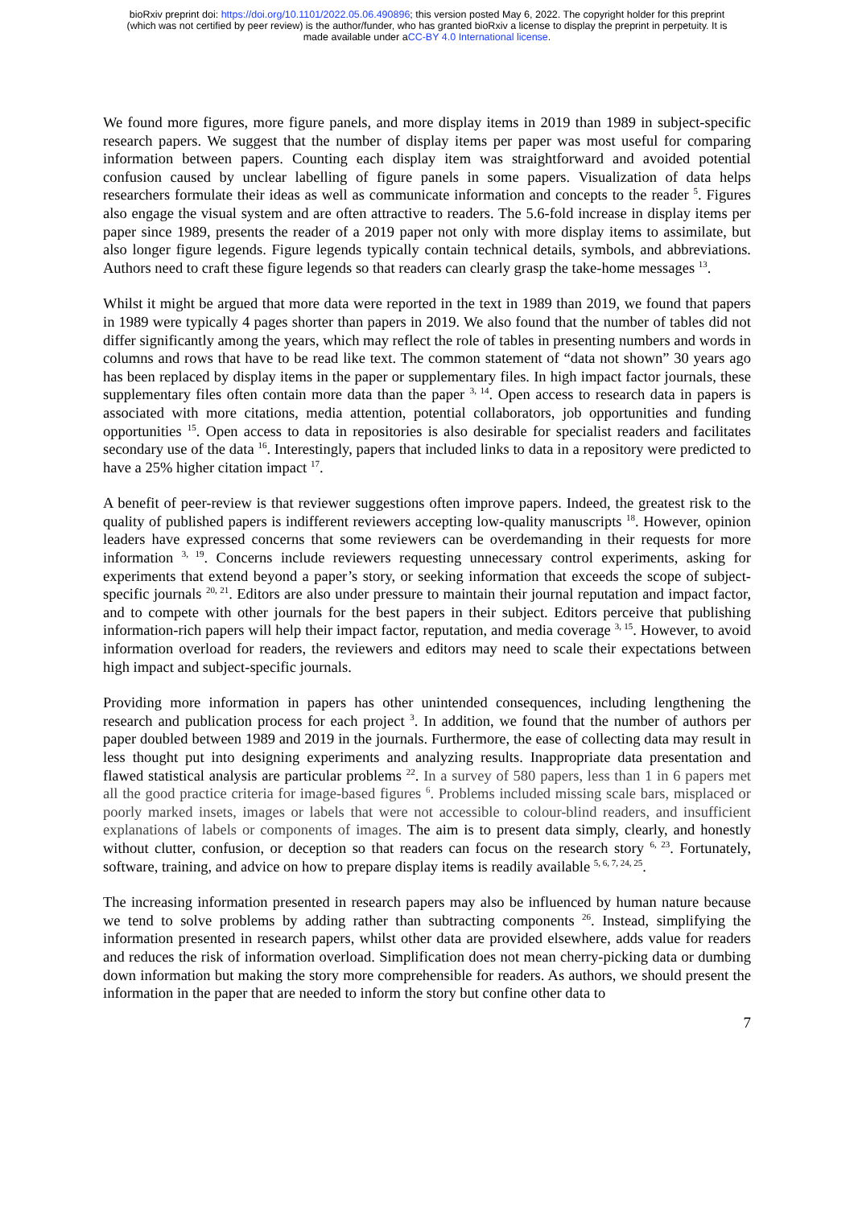bioRxiv preprint doi: https://doi.org/10.1101/2022.05.06.490896; this version posted May 6, 2022. The copyright holder for this preprint
(which was not certified by peer review) is the author/funder, who has granted bioRxiv a license to display the preprint in perpetuity. It is
made available under aCC-BY 4.0 International license.
We found more figures, more figure panels, and more display items in 2019 than 1989 in subject-specific research papers. We suggest that the number of display items per paper was most useful for comparing information between papers. Counting each display item was straightforward and avoided potential confusion caused by unclear labelling of figure panels in some papers. Visualization of data helps researchers formulate their ideas as well as communicate information and concepts to the reader <sup>5</sup>. Figures also engage the visual system and are often attractive to readers. The 5.6-fold increase in display items per paper since 1989, presents the reader of a 2019 paper not only with more display items to assimilate, but also longer figure legends. Figure legends typically contain technical details, symbols, and abbreviations. Authors need to craft these figure legends so that readers can clearly grasp the take-home messages <sup>13</sup>.
Whilst it might be argued that more data were reported in the text in 1989 than 2019, we found that papers in 1989 were typically 4 pages shorter than papers in 2019. We also found that the number of tables did not differ significantly among the years, which may reflect the role of tables in presenting numbers and words in columns and rows that have to be read like text. The common statement of “data not shown” 30 years ago has been replaced by display items in the paper or supplementary files. In high impact factor journals, these supplementary files often contain more data than the paper <sup>3, 14</sup>. Open access to research data in papers is associated with more citations, media attention, potential collaborators, job opportunities and funding opportunities <sup>15</sup>. Open access to data in repositories is also desirable for specialist readers and facilitates secondary use of the data <sup>16</sup>. Interestingly, papers that included links to data in a repository were predicted to have a 25% higher citation impact <sup>17</sup>.
A benefit of peer-review is that reviewer suggestions often improve papers. Indeed, the greatest risk to the quality of published papers is indifferent reviewers accepting low-quality manuscripts <sup>18</sup>. However, opinion leaders have expressed concerns that some reviewers can be overdemanding in their requests for more information <sup>3, 19</sup>. Concerns include reviewers requesting unnecessary control experiments, asking for experiments that extend beyond a paper’s story, or seeking information that exceeds the scope of subject-specific journals <sup>20, 21</sup>. Editors are also under pressure to maintain their journal reputation and impact factor, and to compete with other journals for the best papers in their subject. Editors perceive that publishing information-rich papers will help their impact factor, reputation, and media coverage <sup>3, 15</sup>. However, to avoid information overload for readers, the reviewers and editors may need to scale their expectations between high impact and subject-specific journals.
Providing more information in papers has other unintended consequences, including lengthening the research and publication process for each project <sup>3</sup>. In addition, we found that the number of authors per paper doubled between 1989 and 2019 in the journals. Furthermore, the ease of collecting data may result in less thought put into designing experiments and analyzing results. Inappropriate data presentation and flawed statistical analysis are particular problems <sup>22</sup>. In a survey of 580 papers, less than 1 in 6 papers met all the good practice criteria for image-based figures <sup>6</sup>. Problems included missing scale bars, misplaced or poorly marked insets, images or labels that were not accessible to colour-blind readers, and insufficient explanations of labels or components of images. The aim is to present data simply, clearly, and honestly without clutter, confusion, or deception so that readers can focus on the research story <sup>6, 23</sup>. Fortunately, software, training, and advice on how to prepare display items is readily available <sup>5, 6, 7, 24, 25</sup>.
The increasing information presented in research papers may also be influenced by human nature because we tend to solve problems by adding rather than subtracting components <sup>26</sup>. Instead, simplifying the information presented in research papers, whilst other data are provided elsewhere, adds value for readers and reduces the risk of information overload. Simplification does not mean cherry-picking data or dumbing down information but making the story more comprehensible for readers. As authors, we should present the information in the paper that are needed to inform the story but confine other data to
7